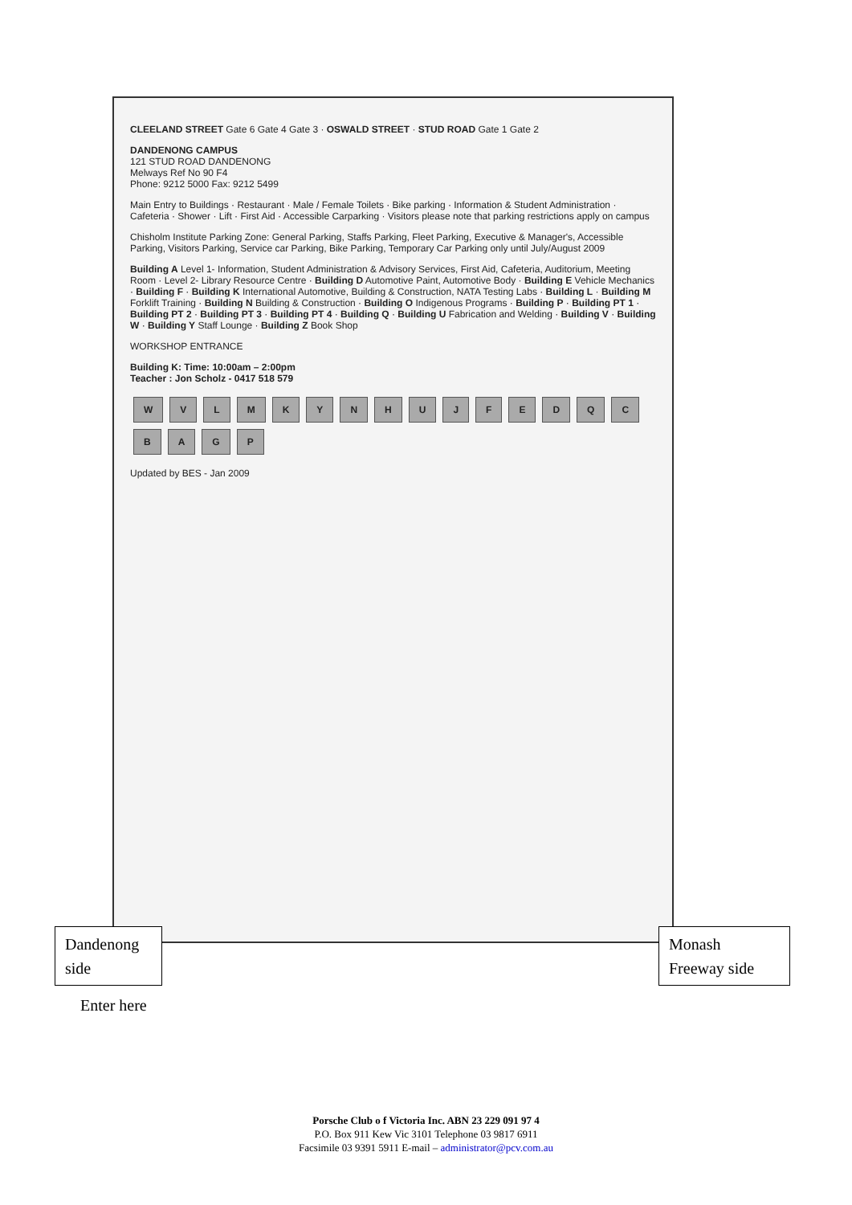CLEELAND STREET Gate 6 Gate 4 Gate 3 · OSWALD STREET · STUD ROAD Gate 1 Gate 2
DANDENONG CAMPUS
121 STUD ROAD DANDENONG
Melways Ref No 90 F4
Phone: 9212 5000 Fax: 9212 5499
Main Entry to Buildings · Restaurant · Male / Female Toilets · Bike parking · Information & Student Administration · Cafeteria · Shower · Lift · First Aid · Accessible Carparking · Visitors please note that parking restrictions apply on campus
Chisholm Institute Parking Zone: General Parking, Staffs Parking, Fleet Parking, Executive & Manager's, Accessible Parking, Visitors Parking, Service car Parking, Bike Parking, Temporary Car Parking only until July/August 2009
Building A Level 1- Information, Student Administration & Advisory Services, First Aid, Cafeteria, Auditorium, Meeting Room · Level 2- Library Resource Centre · Building D Automotive Paint, Automotive Body · Building E Vehicle Mechanics · Building F · Building K International Automotive, Building & Construction, NATA Testing Labs · Building L · Building M Forklift Training · Building N Building & Construction · Building O Indigenous Programs · Building P · Building PT 1 · Building PT 2 · Building PT 3 · Building PT 4 · Building Q · Building U Fabrication and Welding · Building V · Building W · Building Y Staff Lounge · Building Z Book Shop
WORKSHOP ENTRANCE
Building K: Time: 10:00am – 2:00pm
Teacher : Jon Scholz - 0417 518 579
WVLMKYNHUJFEDQCBAGP
Updated by BES - Jan 2009
Dandenong side
Monash Freeway side
Enter here
Porsche Club o f Victoria Inc. ABN 23 229 091 97 4
P.O. Box 911 Kew Vic 3101 Telephone 03 9817 6911
Facsimile 03 9391 5911 E-mail – administrator@pcv.com.au